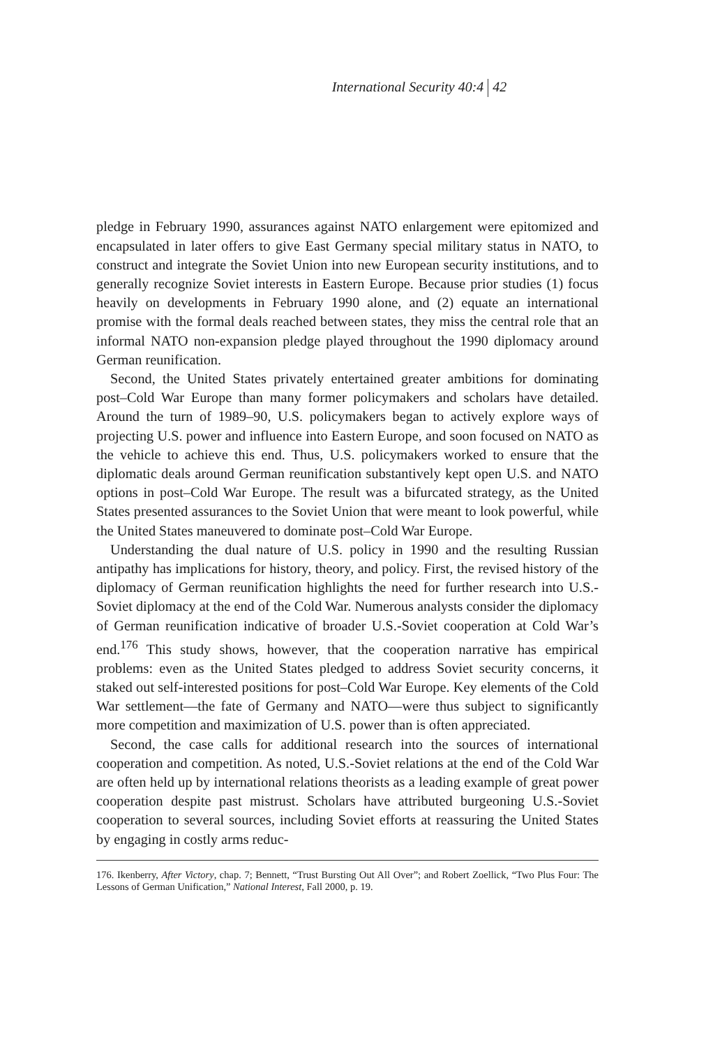International Security 40:4 42
pledge in February 1990, assurances against NATO enlargement were epitomized and encapsulated in later offers to give East Germany special military status in NATO, to construct and integrate the Soviet Union into new European security institutions, and to generally recognize Soviet interests in Eastern Europe. Because prior studies (1) focus heavily on developments in February 1990 alone, and (2) equate an international promise with the formal deals reached between states, they miss the central role that an informal NATO non-expansion pledge played throughout the 1990 diplomacy around German reunification.
Second, the United States privately entertained greater ambitions for dominating post–Cold War Europe than many former policymakers and scholars have detailed. Around the turn of 1989–90, U.S. policymakers began to actively explore ways of projecting U.S. power and influence into Eastern Europe, and soon focused on NATO as the vehicle to achieve this end. Thus, U.S. policymakers worked to ensure that the diplomatic deals around German reunification substantively kept open U.S. and NATO options in post–Cold War Europe. The result was a bifurcated strategy, as the United States presented assurances to the Soviet Union that were meant to look powerful, while the United States maneuvered to dominate post–Cold War Europe.
Understanding the dual nature of U.S. policy in 1990 and the resulting Russian antipathy has implications for history, theory, and policy. First, the revised history of the diplomacy of German reunification highlights the need for further research into U.S.-Soviet diplomacy at the end of the Cold War. Numerous analysts consider the diplomacy of German reunification indicative of broader U.S.-Soviet cooperation at Cold War’s end.<sup>176</sup> This study shows, however, that the cooperation narrative has empirical problems: even as the United States pledged to address Soviet security concerns, it staked out self-interested positions for post–Cold War Europe. Key elements of the Cold War settlement—the fate of Germany and NATO—were thus subject to significantly more competition and maximization of U.S. power than is often appreciated.
Second, the case calls for additional research into the sources of international cooperation and competition. As noted, U.S.-Soviet relations at the end of the Cold War are often held up by international relations theorists as a leading example of great power cooperation despite past mistrust. Scholars have attributed burgeoning U.S.-Soviet cooperation to several sources, including Soviet efforts at reassuring the United States by engaging in costly arms reduc-
176. Ikenberry, After Victory, chap. 7; Bennett, “Trust Bursting Out All Over”; and Robert Zoellick, “Two Plus Four: The Lessons of German Unification,” National Interest, Fall 2000, p. 19.